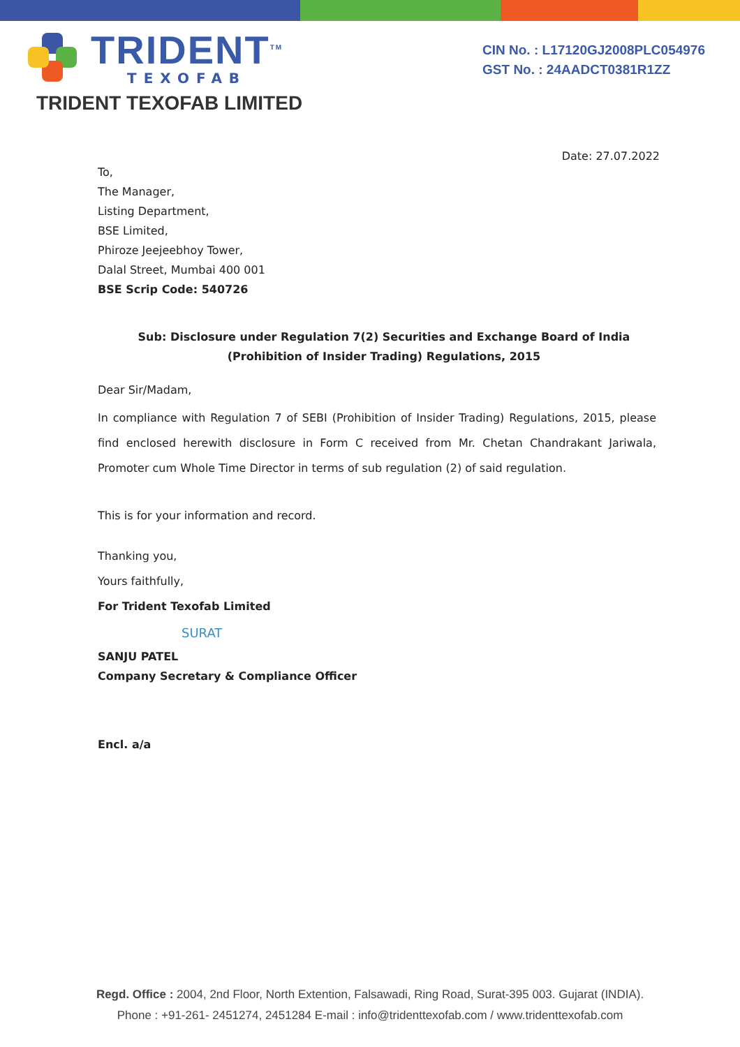TRIDENT<sup>TM</sup>
TEXOFAB
CIN No. : L17120GJ2008PLC054976
GST No. : 24AADCT0381R1ZZ
TRIDENT TEXOFAB LIMITED
Date: 27.07.2022
To,
The Manager,
Listing Department,
BSE Limited,
Phiroze Jeejeebhoy Tower,
Dalal Street, Mumbai 400 001
BSE Scrip Code: 540726
Sub: Disclosure under Regulation 7(2) Securities and Exchange Board of India
(Prohibition of Insider Trading) Regulations, 2015
Dear Sir/Madam,
In compliance with Regulation 7 of SEBI (Prohibition of Insider Trading) Regulations, 2015, please find enclosed herewith disclosure in Form C received from Mr. Chetan Chandrakant Jariwala, Promoter cum Whole Time Director in terms of sub regulation (2) of said regulation.
This is for your information and record.
Thanking you,
Yours faithfully,
For Trident Texofab Limited
SURAT
SANJU PATEL
Company Secretary & Compliance Officer
Encl. a/a
Regd. Office : 2004, 2nd Floor, North Extention, Falsawadi, Ring Road, Surat-395 003. Gujarat (INDIA).
Phone : +91-261- 2451274, 2451284 E-mail : info@tridenttexofab.com / www.tridenttexofab.com